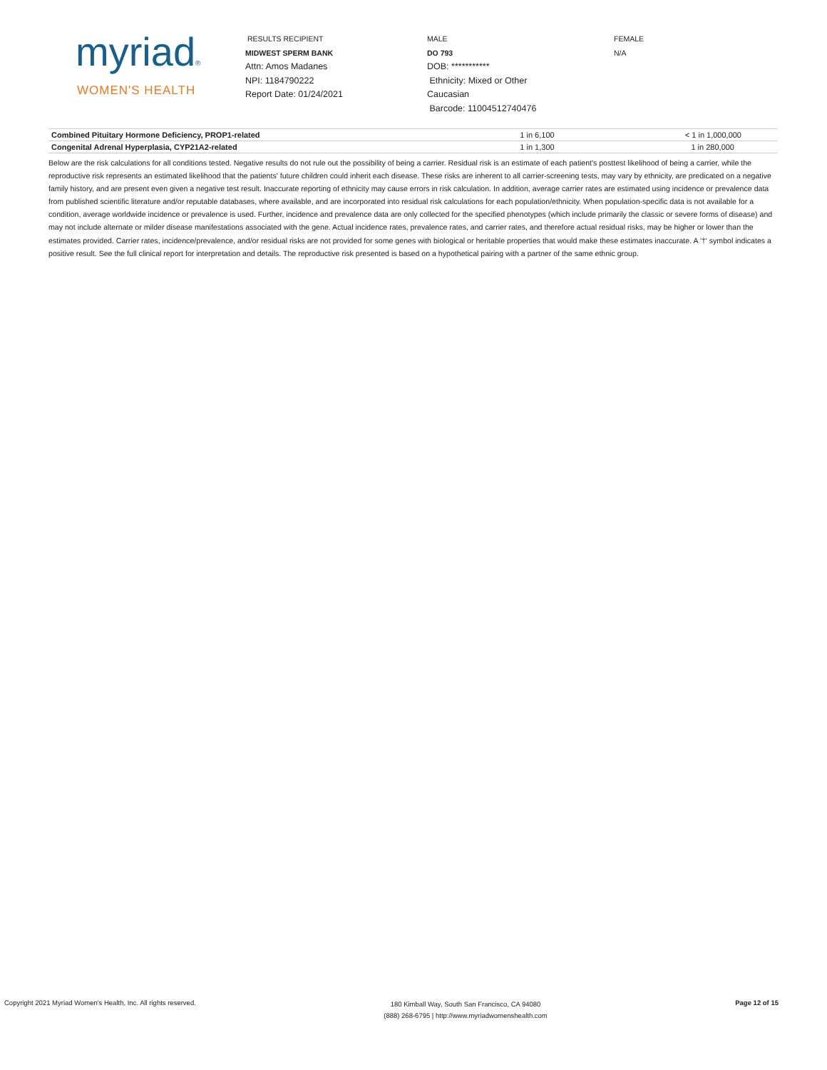myriad®
WOMEN'S HEALTH
RESULTS RECIPIENT
MIDWEST SPERM BANK
Attn: Amos Madanes
NPI: 1184790222
Report Date: 01/24/2021
MALE
DO 793
DOB: ***********
Ethnicity: Mixed or Other
Caucasian
Barcode: 11004512740476
FEMALE
N/A
| Combined Pituitary Hormone Deficiency, PROP1-related | 1 in 6,100 | < 1 in 1,000,000 |
| Congenital Adrenal Hyperplasia, CYP21A2-related | 1 in 1,300 | 1 in 280,000 |
Below are the risk calculations for all conditions tested. Negative results do not rule out the possibility of being a carrier. Residual risk is an estimate of each patient's posttest likelihood of being a carrier, while the reproductive risk represents an estimated likelihood that the patients' future children could inherit each disease. These risks are inherent to all carrier-screening tests, may vary by ethnicity, are predicated on a negative family history, and are present even given a negative test result. Inaccurate reporting of ethnicity may cause errors in risk calculation. In addition, average carrier rates are estimated using incidence or prevalence data from published scientific literature and/or reputable databases, where available, and are incorporated into residual risk calculations for each population/ethnicity. When population-specific data is not available for a condition, average worldwide incidence or prevalence is used. Further, incidence and prevalence data are only collected for the specified phenotypes (which include primarily the classic or severe forms of disease) and may not include alternate or milder disease manifestations associated with the gene. Actual incidence rates, prevalence rates, and carrier rates, and therefore actual residual risks, may be higher or lower than the estimates provided. Carrier rates, incidence/prevalence, and/or residual risks are not provided for some genes with biological or heritable properties that would make these estimates inaccurate. A '†' symbol indicates a positive result. See the full clinical report for interpretation and details. The reproductive risk presented is based on a hypothetical pairing with a partner of the same ethnic group.
Copyright 2021 Myriad Women's Health, Inc. All rights reserved.
180 Kimball Way, South San Francisco, CA 94080
(888) 268-6795 | http://www.myriadwomenshealth.com
Page 12 of 15